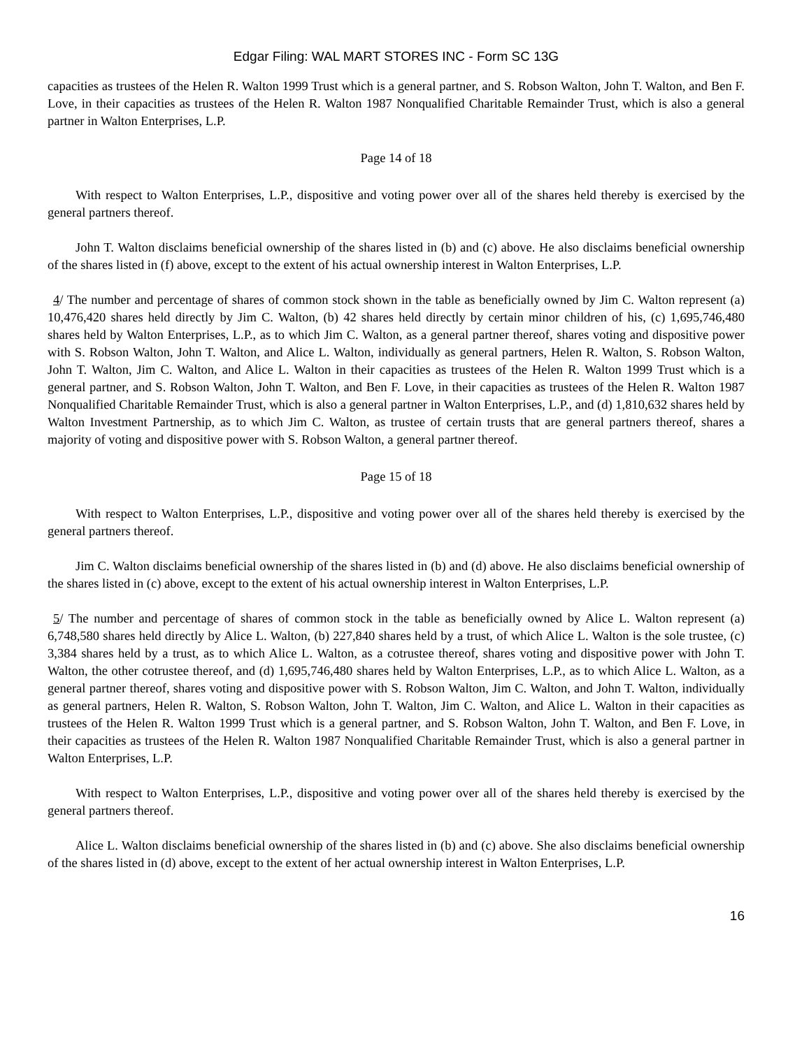Edgar Filing: WAL MART STORES INC - Form SC 13G
capacities as trustees of the Helen R. Walton 1999 Trust which is a general partner, and S. Robson Walton, John T. Walton, and Ben F. Love, in their capacities as trustees of the Helen R. Walton 1987 Nonqualified Charitable Remainder Trust, which is also a general partner in Walton Enterprises, L.P.
Page 14 of 18
With respect to Walton Enterprises, L.P., dispositive and voting power over all of the shares held thereby is exercised by the general partners thereof.
John T. Walton disclaims beneficial ownership of the shares listed in (b) and (c) above. He also disclaims beneficial ownership of the shares listed in (f) above, except to the extent of his actual ownership interest in Walton Enterprises, L.P.
4/ The number and percentage of shares of common stock shown in the table as beneficially owned by Jim C. Walton represent (a) 10,476,420 shares held directly by Jim C. Walton, (b) 42 shares held directly by certain minor children of his, (c) 1,695,746,480 shares held by Walton Enterprises, L.P., as to which Jim C. Walton, as a general partner thereof, shares voting and dispositive power with S. Robson Walton, John T. Walton, and Alice L. Walton, individually as general partners, Helen R. Walton, S. Robson Walton, John T. Walton, Jim C. Walton, and Alice L. Walton in their capacities as trustees of the Helen R. Walton 1999 Trust which is a general partner, and S. Robson Walton, John T. Walton, and Ben F. Love, in their capacities as trustees of the Helen R. Walton 1987 Nonqualified Charitable Remainder Trust, which is also a general partner in Walton Enterprises, L.P., and (d) 1,810,632 shares held by Walton Investment Partnership, as to which Jim C. Walton, as trustee of certain trusts that are general partners thereof, shares a majority of voting and dispositive power with S. Robson Walton, a general partner thereof.
Page 15 of 18
With respect to Walton Enterprises, L.P., dispositive and voting power over all of the shares held thereby is exercised by the general partners thereof.
Jim C. Walton disclaims beneficial ownership of the shares listed in (b) and (d) above. He also disclaims beneficial ownership of the shares listed in (c) above, except to the extent of his actual ownership interest in Walton Enterprises, L.P.
5/ The number and percentage of shares of common stock in the table as beneficially owned by Alice L. Walton represent (a) 6,748,580 shares held directly by Alice L. Walton, (b) 227,840 shares held by a trust, of which Alice L. Walton is the sole trustee, (c) 3,384 shares held by a trust, as to which Alice L. Walton, as a cotrustee thereof, shares voting and dispositive power with John T. Walton, the other cotrustee thereof, and (d) 1,695,746,480 shares held by Walton Enterprises, L.P., as to which Alice L. Walton, as a general partner thereof, shares voting and dispositive power with S. Robson Walton, Jim C. Walton, and John T. Walton, individually as general partners, Helen R. Walton, S. Robson Walton, John T. Walton, Jim C. Walton, and Alice L. Walton in their capacities as trustees of the Helen R. Walton 1999 Trust which is a general partner, and S. Robson Walton, John T. Walton, and Ben F. Love, in their capacities as trustees of the Helen R. Walton 1987 Nonqualified Charitable Remainder Trust, which is also a general partner in Walton Enterprises, L.P.
With respect to Walton Enterprises, L.P., dispositive and voting power over all of the shares held thereby is exercised by the general partners thereof.
Alice L. Walton disclaims beneficial ownership of the shares listed in (b) and (c) above. She also disclaims beneficial ownership of the shares listed in (d) above, except to the extent of her actual ownership interest in Walton Enterprises, L.P.
16